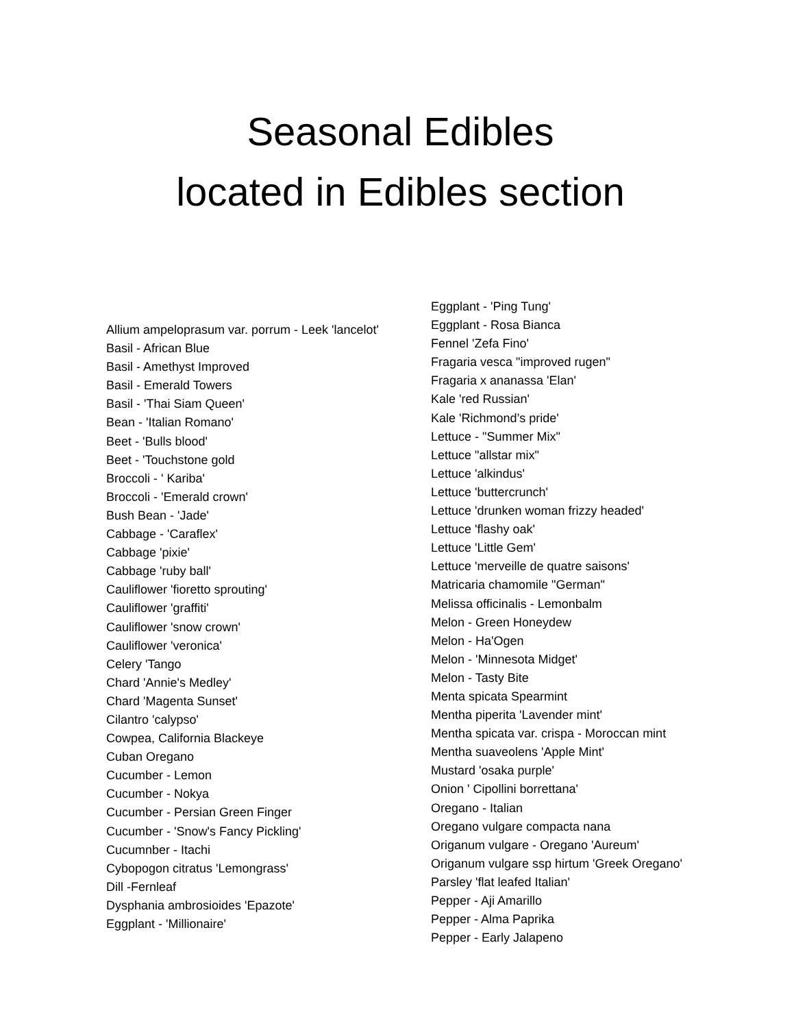Seasonal Edibles
located in Edibles section
Allium ampeloprasum var. porrum - Leek 'lancelot'
Basil - African Blue
Basil - Amethyst Improved
Basil - Emerald Towers
Basil - 'Thai Siam Queen'
Bean - 'Italian Romano'
Beet - 'Bulls blood'
Beet - 'Touchstone gold
Broccoli - ' Kariba'
Broccoli - 'Emerald crown'
Bush Bean - 'Jade'
Cabbage - 'Caraflex'
Cabbage 'pixie'
Cabbage 'ruby ball'
Cauliflower 'fioretto sprouting'
Cauliflower 'graffiti'
Cauliflower 'snow crown'
Cauliflower 'veronica'
Celery 'Tango
Chard 'Annie's Medley'
Chard 'Magenta Sunset'
Cilantro 'calypso'
Cowpea, California Blackeye
Cuban Oregano
Cucumber - Lemon
Cucumber - Nokya
Cucumber - Persian Green Finger
Cucumber - 'Snow's Fancy Pickling'
Cucumnber - Itachi
Cybopogon citratus 'Lemongrass'
Dill -Fernleaf
Dysphania ambrosioides 'Epazote'
Eggplant - 'Millionaire'
Eggplant - 'Ping Tung'
Eggplant - Rosa Bianca
Fennel 'Zefa Fino'
Fragaria vesca "improved rugen"
Fragaria x ananassa 'Elan'
Kale 'red Russian'
Kale 'Richmond’s pride'
Lettuce - "Summer Mix"
Lettuce "allstar mix"
Lettuce 'alkindus'
Lettuce 'buttercrunch'
Lettuce 'drunken woman frizzy headed'
Lettuce 'flashy oak'
Lettuce 'Little Gem'
Lettuce 'merveille de quatre saisons'
Matricaria chamomile "German"
Melissa officinalis - Lemonbalm
Melon - Green Honeydew
Melon - Ha'Ogen
Melon - 'Minnesota Midget'
Melon - Tasty Bite
Menta spicata Spearmint
Mentha piperita 'Lavender mint'
Mentha spicata var. crispa - Moroccan mint
Mentha suaveolens 'Apple Mint'
Mustard 'osaka purple'
Onion ' Cipollini borrettana'
Oregano - Italian
Oregano vulgare compacta nana
Origanum vulgare - Oregano 'Aureum'
Origanum vulgare ssp hirtum 'Greek Oregano'
Parsley 'flat leafed Italian'
Pepper - Aji Amarillo
Pepper - Alma Paprika
Pepper - Early Jalapeno